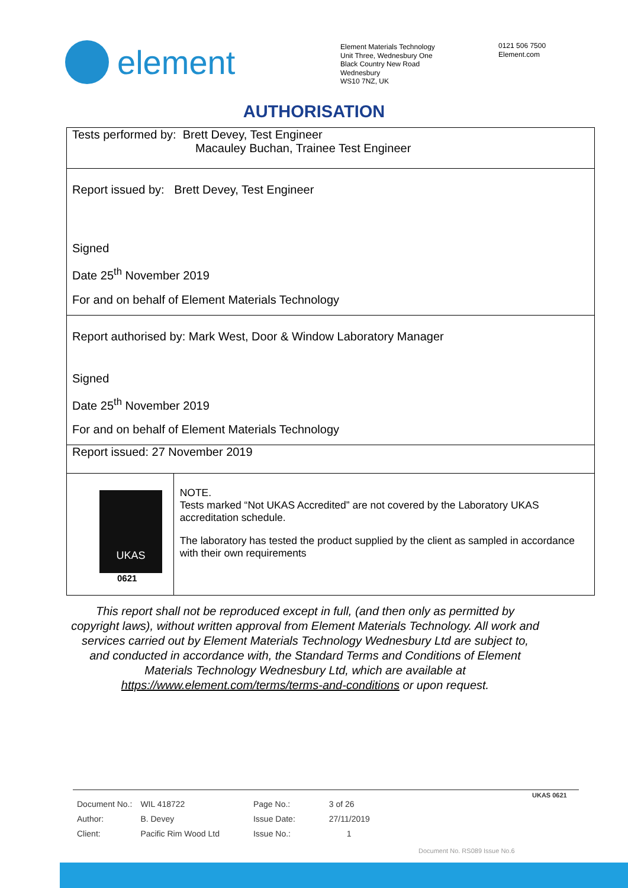element
Element Materials Technology
Unit Three, Wednesbury One
Black Country New Road
Wednesbury
WS10 7NZ, UK
0121 506 7500
Element.com
AUTHORISATION
Tests performed by: Brett Devey, Test Engineer
Macauley Buchan, Trainee Test Engineer
Report issued by: Brett Devey, Test Engineer
Signed
Date 25<sup>th</sup> November 2019
For and on behalf of Element Materials Technology
Report authorised by: Mark West, Door & Window Laboratory Manager
Signed
Date 25<sup>th</sup> November 2019
For and on behalf of Element Materials Technology
Report issued: 27 November 2019
UKAS
0621
NOTE.
Tests marked “Not UKAS Accredited” are not covered by the Laboratory UKAS accreditation schedule.
The laboratory has tested the product supplied by the client as sampled in accordance with their own requirements
This report shall not be reproduced except in full, (and then only as permitted by copyright laws), without written approval from Element Materials Technology. All work and services carried out by Element Materials Technology Wednesbury Ltd are subject to, and conducted in accordance with, the Standard Terms and Conditions of Element Materials Technology Wednesbury Ltd, which are available at https://www.element.com/terms/terms-and-conditions or upon request.
| Document No.: | WIL 418722 | Page No.: | 3 of 26 |
| Author: | B. Devey | Issue Date: | 27/11/2019 |
| Client: | Pacific Rim Wood Ltd | Issue No.: | 1 |
Document No. RS089 Issue No.6
UKAS 0621